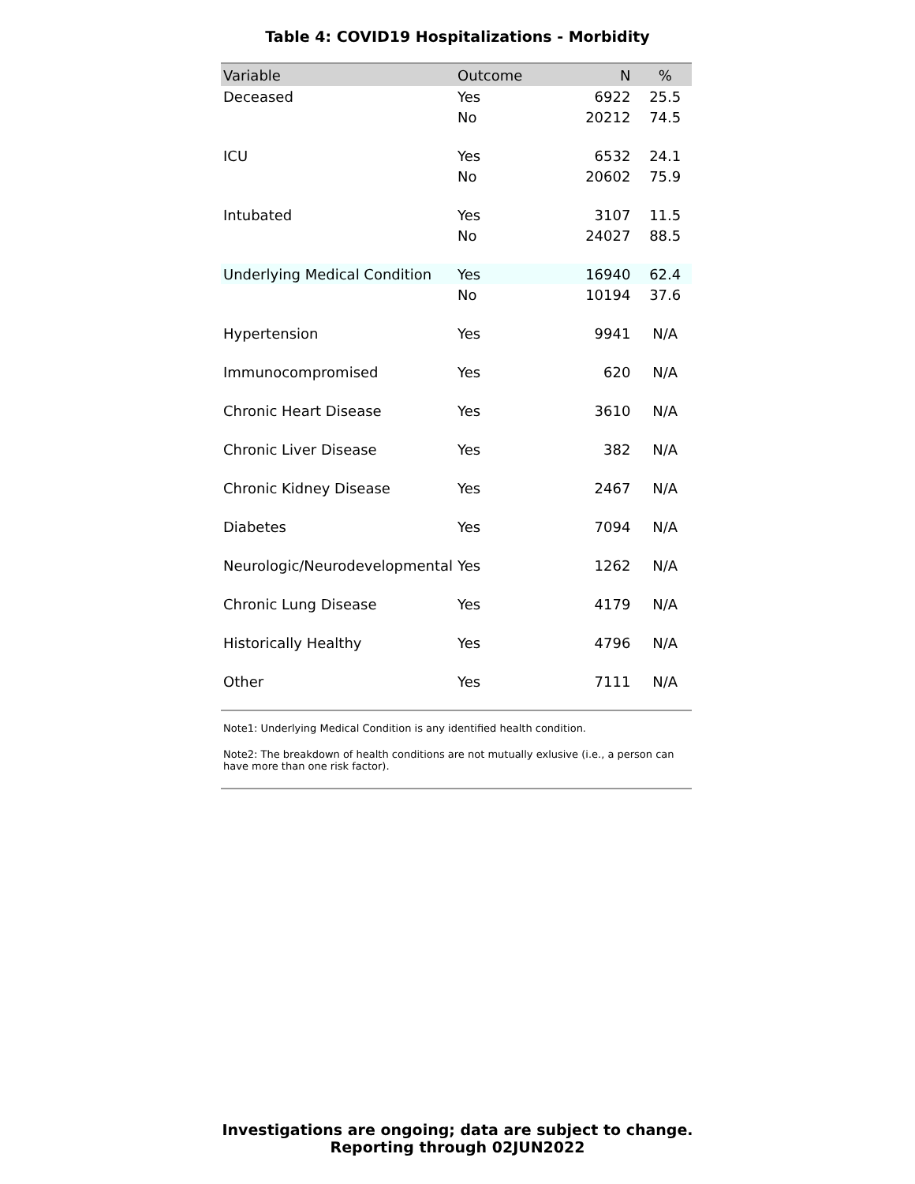Table 4: COVID19 Hospitalizations - Morbidity
| Variable | Outcome | N | % |
| --- | --- | --- | --- |
| Deceased | Yes | 6922 | 25.5 |
| | No | 20212 | 74.5 |
| ICU | Yes | 6532 | 24.1 |
| | No | 20602 | 75.9 |
| Intubated | Yes | 3107 | 11.5 |
| | No | 24027 | 88.5 |
| Underlying Medical Condition | Yes | 16940 | 62.4 |
| | No | 10194 | 37.6 |
| Hypertension | Yes | 9941 | N/A |
| Immunocompromised | Yes | 620 | N/A |
| Chronic Heart Disease | Yes | 3610 | N/A |
| Chronic Liver Disease | Yes | 382 | N/A |
| Chronic Kidney Disease | Yes | 2467 | N/A |
| Diabetes | Yes | 7094 | N/A |
| Neurologic/Neurodevelopmental | Yes | 1262 | N/A |
| Chronic Lung Disease | Yes | 4179 | N/A |
| Historically Healthy | Yes | 4796 | N/A |
| Other | Yes | 7111 | N/A |
Note1: Underlying Medical Condition is any identified health condition.
Note2: The breakdown of health conditions are not mutually exlusive (i.e., a person can have more than one risk factor).
Investigations are ongoing; data are subject to change.
Reporting through 02JUN2022